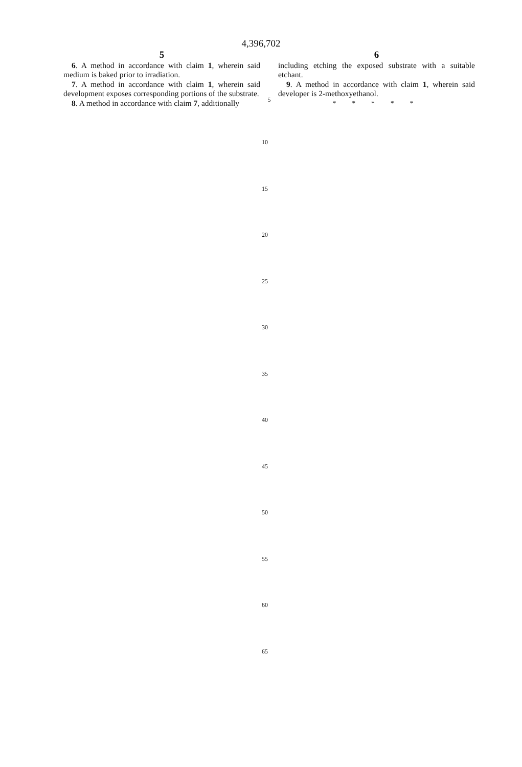4,396,702
5
6. A method in accordance with claim 1, wherein said medium is baked prior to irradiation.
7. A method in accordance with claim 1, wherein said development exposes corresponding portions of the substrate.
8. A method in accordance with claim 7, additionally
5
6
including etching the exposed substrate with a suitable etchant.
9. A method in accordance with claim 1, wherein said developer is 2-methoxyethanol.
* * * * *
10
15
20
25
30
35
40
45
50
55
60
65